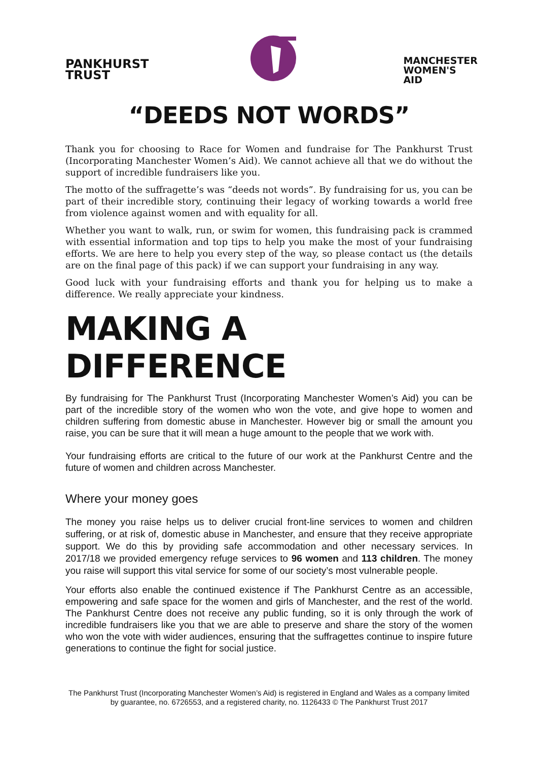PANKHURST
TRUST
MANCHESTER
WOMEN'S
AID
“DEEDS NOT WORDS”
Thank you for choosing to Race for Women and fundraise for The Pankhurst Trust (Incorporating Manchester Women’s Aid). We cannot achieve all that we do without the support of incredible fundraisers like you.
The motto of the suffragette’s was “deeds not words”. By fundraising for us, you can be part of their incredible story, continuing their legacy of working towards a world free from violence against women and with equality for all.
Whether you want to walk, run, or swim for women, this fundraising pack is crammed with essential information and top tips to help you make the most of your fundraising efforts. We are here to help you every step of the way, so please contact us (the details are on the final page of this pack) if we can support your fundraising in any way.
Good luck with your fundraising efforts and thank you for helping us to make a difference. We really appreciate your kindness.
MAKING A DIFFERENCE
By fundraising for The Pankhurst Trust (Incorporating Manchester Women’s Aid) you can be part of the incredible story of the women who won the vote, and give hope to women and children suffering from domestic abuse in Manchester. However big or small the amount you raise, you can be sure that it will mean a huge amount to the people that we work with.
Your fundraising efforts are critical to the future of our work at the Pankhurst Centre and the future of women and children across Manchester.
Where your money goes
The money you raise helps us to deliver crucial front-line services to women and children suffering, or at risk of, domestic abuse in Manchester, and ensure that they receive appropriate support. We do this by providing safe accommodation and other necessary services. In 2017/18 we provided emergency refuge services to 96 women and 113 children. The money you raise will support this vital service for some of our society’s most vulnerable people.
Your efforts also enable the continued existence if The Pankhurst Centre as an accessible, empowering and safe space for the women and girls of Manchester, and the rest of the world. The Pankhurst Centre does not receive any public funding, so it is only through the work of incredible fundraisers like you that we are able to preserve and share the story of the women who won the vote with wider audiences, ensuring that the suffragettes continue to inspire future generations to continue the fight for social justice.
The Pankhurst Trust (Incorporating Manchester Women’s Aid) is registered in England and Wales as a company limited by guarantee, no. 6726553, and a registered charity, no. 1126433 © The Pankhurst Trust 2017